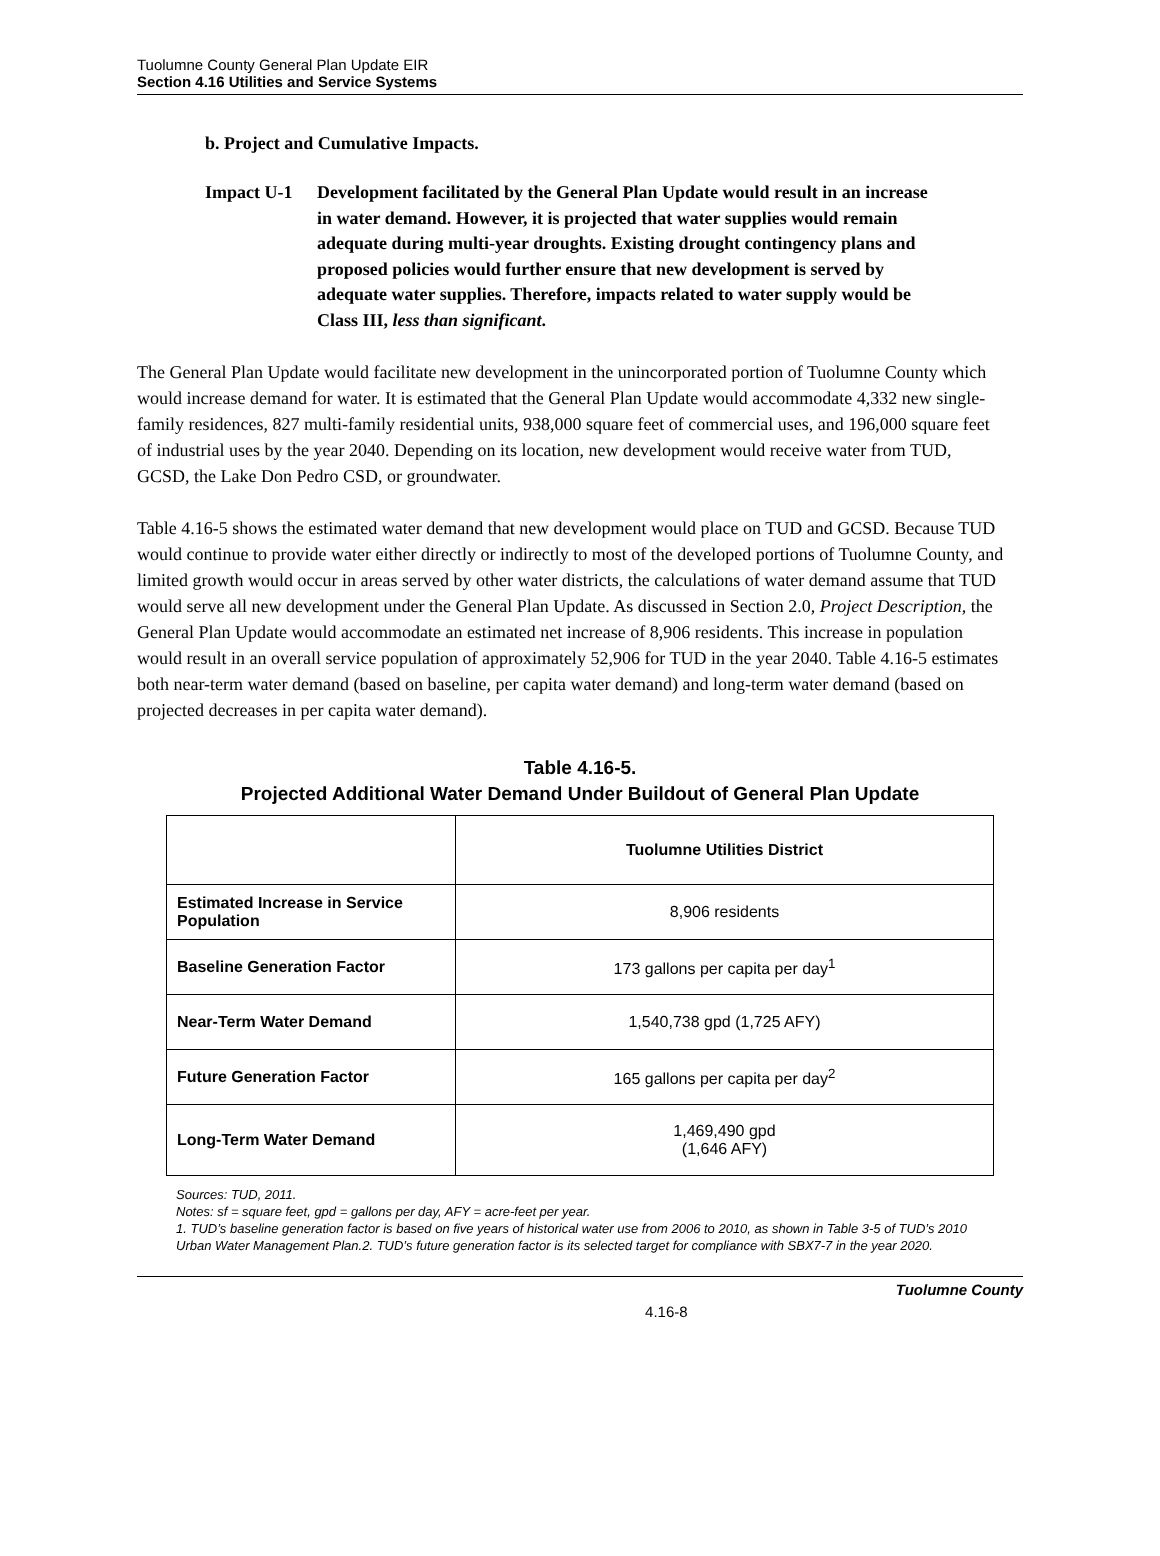Tuolumne County General Plan Update EIR
Section 4.16 Utilities and Service Systems
b. Project and Cumulative Impacts.
Impact U-1 Development facilitated by the General Plan Update would result in an increase in water demand. However, it is projected that water supplies would remain adequate during multi-year droughts. Existing drought contingency plans and proposed policies would further ensure that new development is served by adequate water supplies. Therefore, impacts related to water supply would be Class III, less than significant.
The General Plan Update would facilitate new development in the unincorporated portion of Tuolumne County which would increase demand for water. It is estimated that the General Plan Update would accommodate 4,332 new single-family residences, 827 multi-family residential units, 938,000 square feet of commercial uses, and 196,000 square feet of industrial uses by the year 2040. Depending on its location, new development would receive water from TUD, GCSD, the Lake Don Pedro CSD, or groundwater.
Table 4.16-5 shows the estimated water demand that new development would place on TUD and GCSD. Because TUD would continue to provide water either directly or indirectly to most of the developed portions of Tuolumne County, and limited growth would occur in areas served by other water districts, the calculations of water demand assume that TUD would serve all new development under the General Plan Update. As discussed in Section 2.0, Project Description, the General Plan Update would accommodate an estimated net increase of 8,906 residents. This increase in population would result in an overall service population of approximately 52,906 for TUD in the year 2040. Table 4.16-5 estimates both near-term water demand (based on baseline, per capita water demand) and long-term water demand (based on projected decreases in per capita water demand).
Table 4.16-5.
Projected Additional Water Demand Under Buildout of General Plan Update
| | Tuolumne Utilities District |
| --- | --- |
| Estimated Increase in Service Population | 8,906 residents |
| Baseline Generation Factor | 173 gallons per capita per day<sup>1</sup> |
| Near-Term Water Demand | 1,540,738 gpd (1,725 AFY) |
| Future Generation Factor | 165 gallons per capita per day<sup>2</sup> |
| Long-Term Water Demand | 1,469,490 gpd (1,646 AFY) |
Sources: TUD, 2011.
Notes: sf = square feet, gpd = gallons per day, AFY = acre-feet per year.
1. TUD’s baseline generation factor is based on five years of historical water use from 2006 to 2010, as shown in Table 3-5 of TUD’s 2010 Urban Water Management Plan.2. TUD’s future generation factor is its selected target for compliance with SBX7-7 in the year 2020.
4.16-8 Tuolumne County